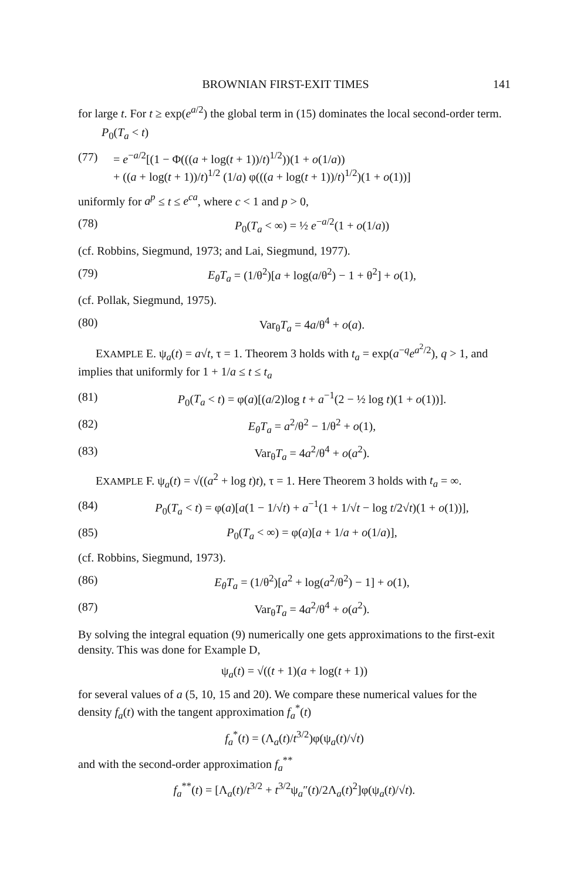BROWNIAN FIRST-EXIT TIMES 141
for large t. For t ≥ exp(e<sup>a/2</sup>) the global term in (15) dominates the local second-order term.
P<sub>0</sub>(T<sub>a</sub> < t)
(77) = e<sup>−a/2</sup>[(1 − Φ(((a + log(t + 1))/t)<sup>1/2</sup>))(1 + o(1/a))
+ ((a + log(t + 1))/t)<sup>1/2</sup> (1/a) φ(((a + log(t + 1))/t)<sup>1/2</sup>)(1 + o(1))]
uniformly for a<sup>p</sup> ≤ t ≤ e<sup>ca</sup>, where c < 1 and p > 0,
(78) P<sub>0</sub>(T<sub>a</sub> < ∞) = ½ e<sup>−a/2</sup>(1 + o(1/a))
(cf. Robbins, Siegmund, 1973; and Lai, Siegmund, 1977).
(79) E<sub>θ</sub>T<sub>a</sub> = (1/θ<sup>2</sup>)[a + log(a/θ<sup>2</sup>) − 1 + θ<sup>2</sup>] + o(1),
(cf. Pollak, Siegmund, 1975).
(80) Var<sub>θ</sub>T<sub>a</sub> = 4a/θ<sup>4</sup> + o(a).
EXAMPLE E. ψ<sub>a</sub>(t) = a√t, τ = 1. Theorem 3 holds with t<sub>a</sub> = exp(a<sup>−q</sup>e<sup>a<sup>2</sup>/2</sup>), q > 1, and implies that uniformly for 1 + 1/a ≤ t ≤ t<sub>a</sub>
(81) P<sub>0</sub>(T<sub>a</sub> < t) = φ(a)[(a/2)log t + a<sup>−1</sup>(2 − ½ log t)(1 + o(1))].
(82) E<sub>θ</sub>T<sub>a</sub> = a<sup>2</sup>/θ<sup>2</sup> − 1/θ<sup>2</sup> + o(1),
(83) Var<sub>θ</sub>T<sub>a</sub> = 4a<sup>2</sup>/θ<sup>4</sup> + o(a<sup>2</sup>).
EXAMPLE F. ψ<sub>a</sub>(t) = √((a<sup>2</sup> + log t)t), τ = 1. Here Theorem 3 holds with t<sub>a</sub> = ∞.
(84) P<sub>0</sub>(T<sub>a</sub> < t) = φ(a)[a(1 − 1/√t) + a<sup>−1</sup>(1 + 1/√t − log t/2√t)(1 + o(1))],
(85) P<sub>0</sub>(T<sub>a</sub> < ∞) = φ(a)[a + 1/a + o(1/a)],
(cf. Robbins, Siegmund, 1973).
(86) E<sub>θ</sub>T<sub>a</sub> = (1/θ<sup>2</sup>)[a<sup>2</sup> + log(a<sup>2</sup>/θ<sup>2</sup>) − 1] + o(1),
(87) Var<sub>θ</sub>T<sub>a</sub> = 4a<sup>2</sup>/θ<sup>4</sup> + o(a<sup>2</sup>).
By solving the integral equation (9) numerically one gets approximations to the first-exit density. This was done for Example D,
ψ<sub>a</sub>(t) = √((t + 1)(a + log(t + 1))
for several values of a (5, 10, 15 and 20). We compare these numerical values for the density f<sub>a</sub>(t) with the tangent approximation f<sub>a</sub><sup>*</sup>(t)
f<sub>a</sub><sup>*</sup>(t) = (Λ<sub>a</sub>(t)/t<sup>3/2</sup>)φ(ψ<sub>a</sub>(t)/√t)
and with the second-order approximation f<sub>a</sub><sup>**</sup>
f<sub>a</sub><sup>**</sup>(t) = [Λ<sub>a</sub>(t)/t<sup>3/2</sup> + t<sup>3/2</sup>ψ<sub>a</sub>″(t)/2Λ<sub>a</sub>(t)<sup>2</sup>]φ(ψ<sub>a</sub>(t)/√t).